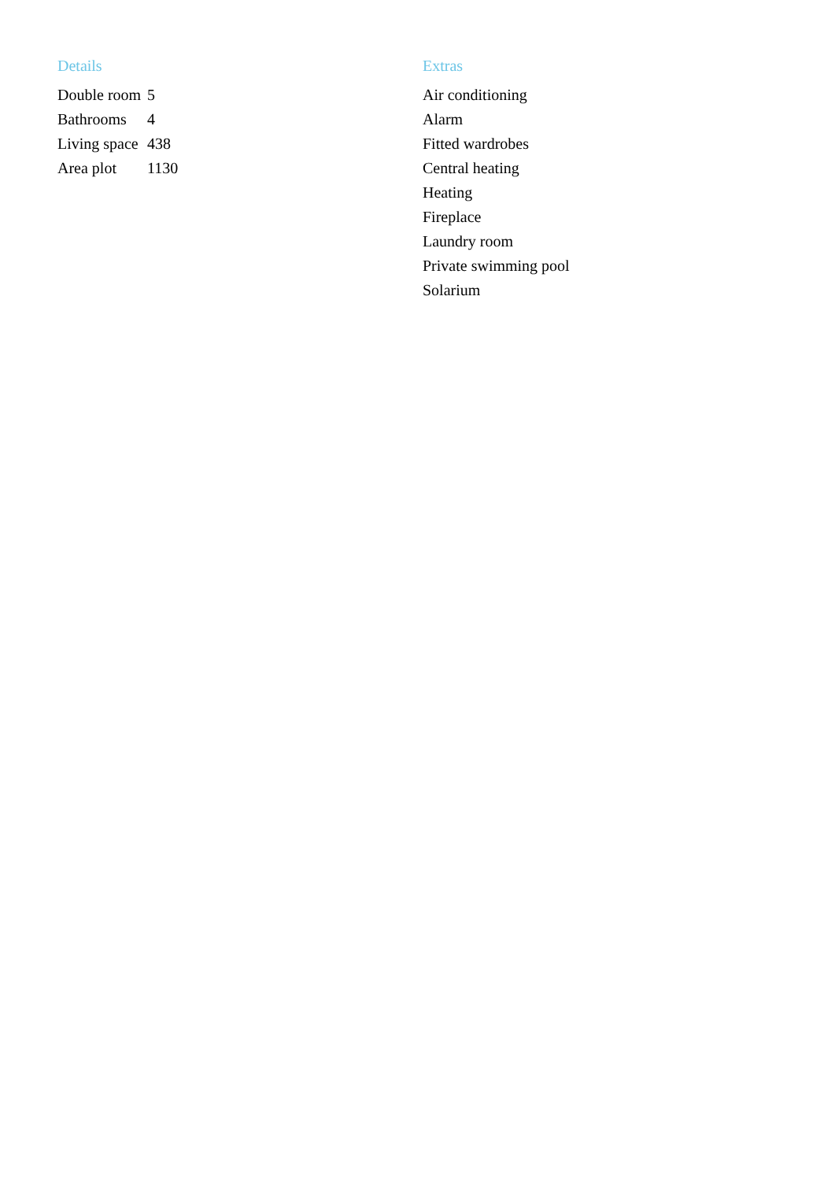Details
| Double room | 5 |
| Bathrooms | 4 |
| Living space | 438 |
| Area plot | 1130 |
Extras
Air conditioning
Alarm
Fitted wardrobes
Central heating
Heating
Fireplace
Laundry room
Private swimming pool
Solarium